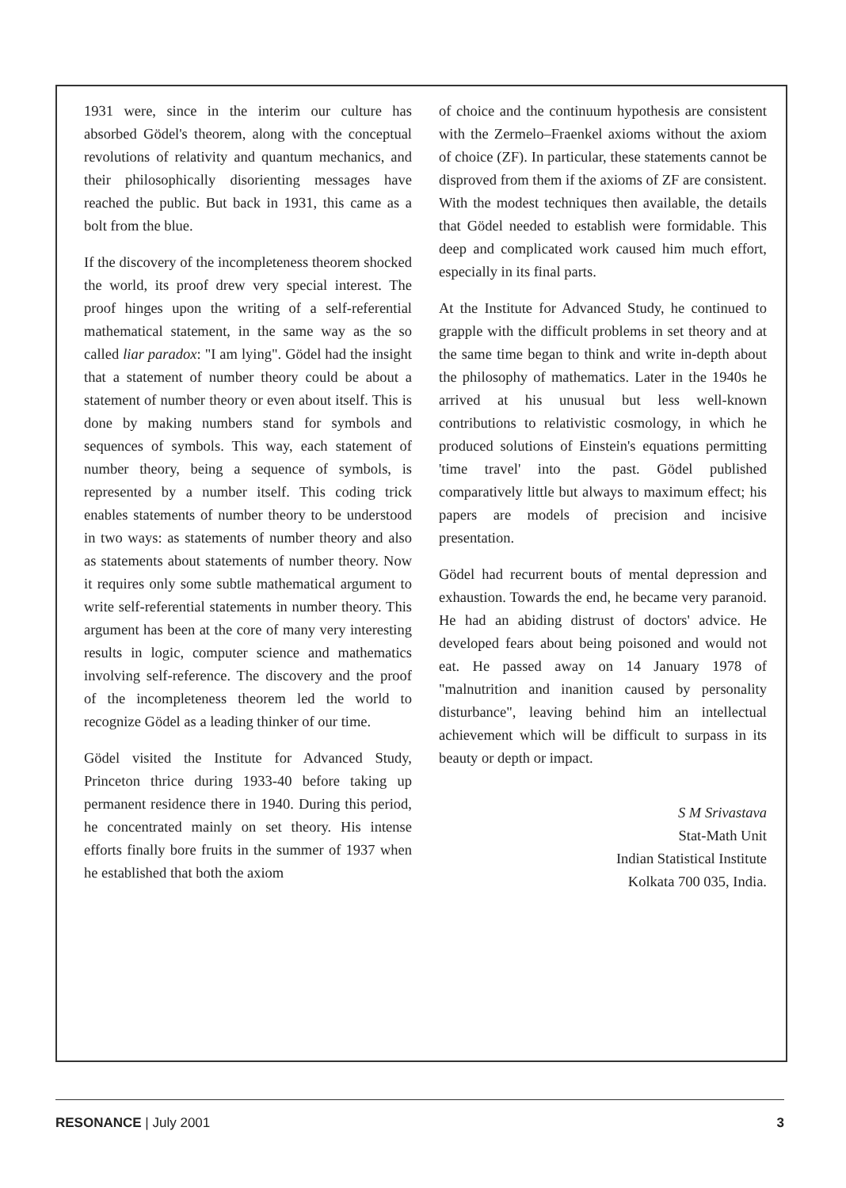1931 were, since in the interim our culture has absorbed Gödel's theorem, along with the conceptual revolutions of relativity and quantum mechanics, and their philosophically disorienting messages have reached the public. But back in 1931, this came as a bolt from the blue.
If the discovery of the incompleteness theorem shocked the world, its proof drew very special interest. The proof hinges upon the writing of a self-referential mathematical statement, in the same way as the so called liar paradox: "I am lying". Gödel had the insight that a statement of number theory could be about a statement of number theory or even about itself. This is done by making numbers stand for symbols and sequences of symbols. This way, each statement of number theory, being a sequence of symbols, is represented by a number itself. This coding trick enables statements of number theory to be understood in two ways: as statements of number theory and also as statements about statements of number theory. Now it requires only some subtle mathematical argument to write self-referential statements in number theory. This argument has been at the core of many very interesting results in logic, computer science and mathematics involving self-reference. The discovery and the proof of the incompleteness theorem led the world to recognize Gödel as a leading thinker of our time.
Gödel visited the Institute for Advanced Study, Princeton thrice during 1933-40 before taking up permanent residence there in 1940. During this period, he concentrated mainly on set theory. His intense efforts finally bore fruits in the summer of 1937 when he established that both the axiom
of choice and the continuum hypothesis are consistent with the Zermelo–Fraenkel axioms without the axiom of choice (ZF). In particular, these statements cannot be disproved from them if the axioms of ZF are consistent. With the modest techniques then available, the details that Gödel needed to establish were formidable. This deep and complicated work caused him much effort, especially in its final parts.
At the Institute for Advanced Study, he continued to grapple with the difficult problems in set theory and at the same time began to think and write in-depth about the philosophy of mathematics. Later in the 1940s he arrived at his unusual but less well-known contributions to relativistic cosmology, in which he produced solutions of Einstein's equations permitting 'time travel' into the past. Gödel published comparatively little but always to maximum effect; his papers are models of precision and incisive presentation.
Gödel had recurrent bouts of mental depression and exhaustion. Towards the end, he became very paranoid. He had an abiding distrust of doctors' advice. He developed fears about being poisoned and would not eat. He passed away on 14 January 1978 of "malnutrition and inanition caused by personality disturbance", leaving behind him an intellectual achievement which will be difficult to surpass in its beauty or depth or impact.
S M Srivastava
Stat-Math Unit
Indian Statistical Institute
Kolkata 700 035, India.
RESONANCE | July 2001 3